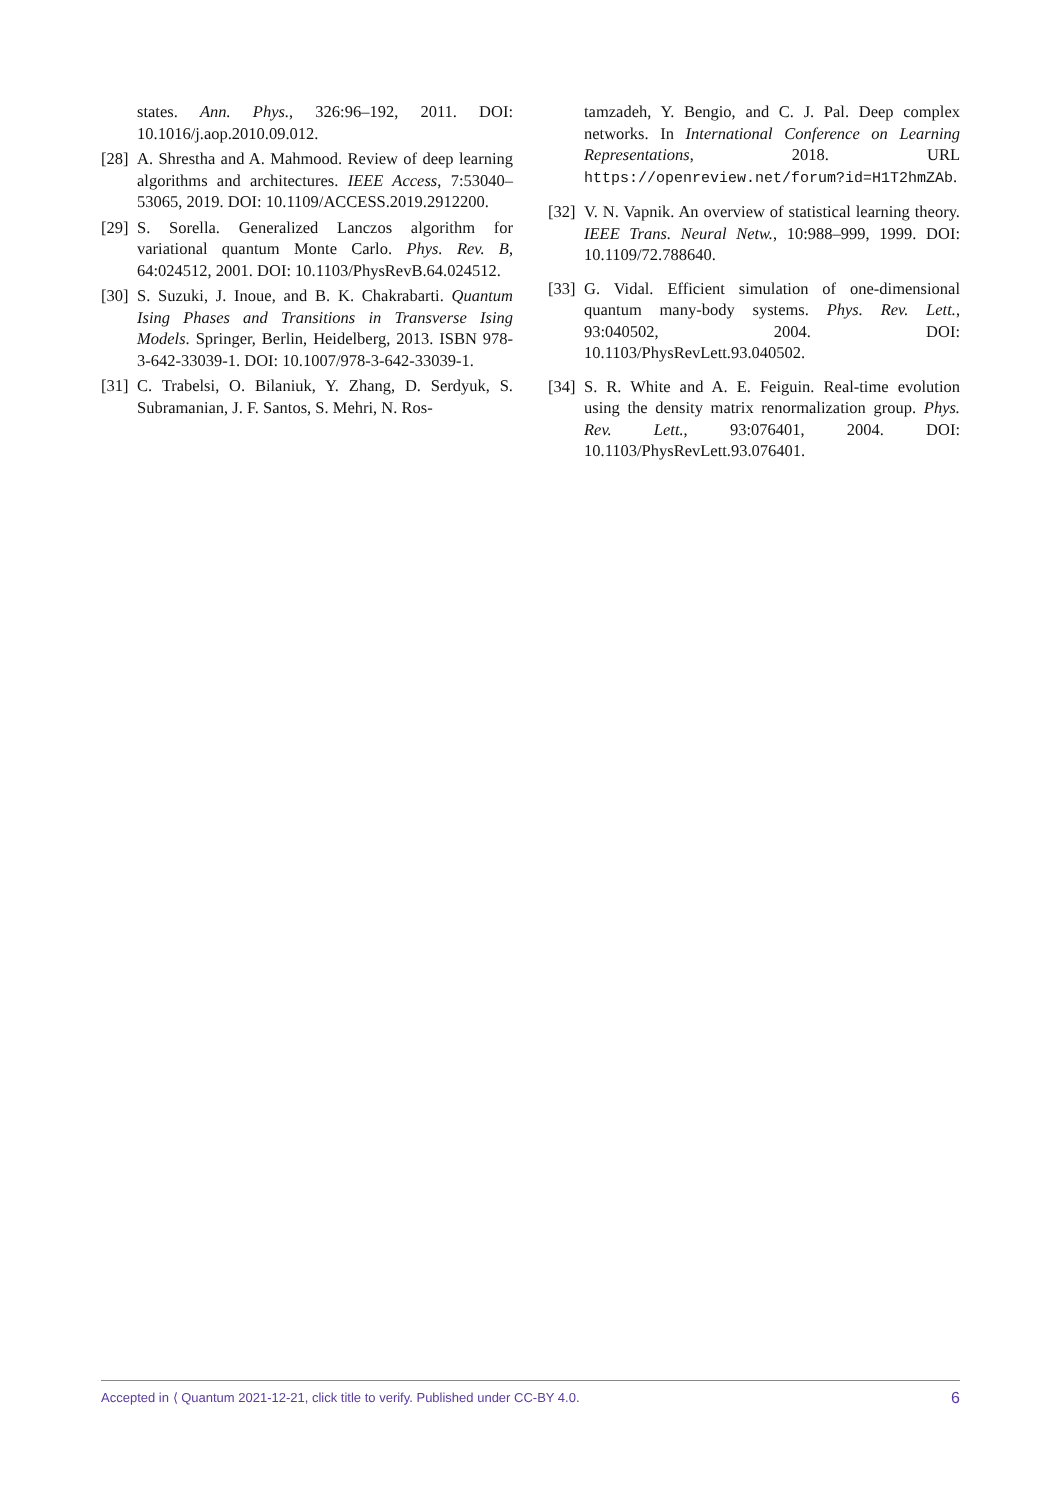states. Ann. Phys., 326:96–192, 2011. DOI: 10.1016/j.aop.2010.09.012.
[28]
A. Shrestha and A. Mahmood. Review of deep learning algorithms and architectures. IEEE Access, 7:53040–53065, 2019. DOI: 10.1109/ACCESS.2019.2912200.
[29]
S. Sorella. Generalized Lanczos algorithm for variational quantum Monte Carlo. Phys. Rev. B, 64:024512, 2001. DOI: 10.1103/PhysRevB.64.024512.
[30]
S. Suzuki, J. Inoue, and B. K. Chakrabarti. Quantum Ising Phases and Transitions in Transverse Ising Models. Springer, Berlin, Heidelberg, 2013. ISBN 978-3-642-33039-1. DOI: 10.1007/978-3-642-33039-1.
[31]
C. Trabelsi, O. Bilaniuk, Y. Zhang, D. Serdyuk, S. Subramanian, J. F. Santos, S. Mehri, N. Ros-
tamzadeh, Y. Bengio, and C. J. Pal. Deep complex networks. In International Conference on Learning Representations, 2018. URL https://openreview.net/forum?id=H1T2hmZAb.
[32]
V. N. Vapnik. An overview of statistical learning theory. IEEE Trans. Neural Netw., 10:988–999, 1999. DOI: 10.1109/72.788640.
[33]
G. Vidal. Efficient simulation of one-dimensional quantum many-body systems. Phys. Rev. Lett., 93:040502, 2004. DOI: 10.1103/PhysRevLett.93.040502.
[34]
S. R. White and A. E. Feiguin. Real-time evolution using the density matrix renormalization group. Phys. Rev. Lett., 93:076401, 2004. DOI: 10.1103/PhysRevLett.93.076401.
Accepted in ⟨ Quantum 2021-12-21, click title to verify. Published under CC-BY 4.0. 6